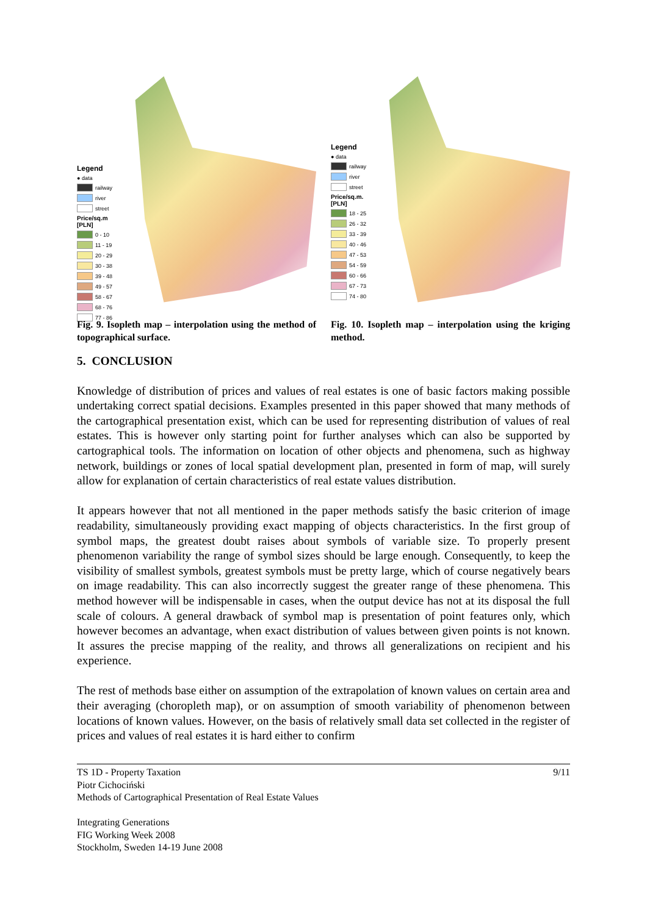Legend
● data
railway
river
street
Price/sq.m [PLN]
0 - 10
11 - 19
20 - 29
30 - 38
39 - 48
49 - 57
58 - 67
68 - 76
77 - 86
Fig. 9. Isopleth map – interpolation using the method of topographical surface.
Legend
● data
railway
river
street
Price/sq.m. [PLN]
18 - 25
26 - 32
33 - 39
40 - 46
47 - 53
54 - 59
60 - 66
67 - 73
74 - 80
Fig. 10. Isopleth map – interpolation using the kriging method.
5. CONCLUSION
Knowledge of distribution of prices and values of real estates is one of basic factors making possible undertaking correct spatial decisions. Examples presented in this paper showed that many methods of the cartographical presentation exist, which can be used for representing distribution of values of real estates. This is however only starting point for further analyses which can also be supported by cartographical tools. The information on location of other objects and phenomena, such as highway network, buildings or zones of local spatial development plan, presented in form of map, will surely allow for explanation of certain characteristics of real estate values distribution.
It appears however that not all mentioned in the paper methods satisfy the basic criterion of image readability, simultaneously providing exact mapping of objects characteristics. In the first group of symbol maps, the greatest doubt raises about symbols of variable size. To properly present phenomenon variability the range of symbol sizes should be large enough. Consequently, to keep the visibility of smallest symbols, greatest symbols must be pretty large, which of course negatively bears on image readability. This can also incorrectly suggest the greater range of these phenomena. This method however will be indispensable in cases, when the output device has not at its disposal the full scale of colours. A general drawback of symbol map is presentation of point features only, which however becomes an advantage, when exact distribution of values between given points is not known. It assures the precise mapping of the reality, and throws all generalizations on recipient and his experience.
The rest of methods base either on assumption of the extrapolation of known values on certain area and their averaging (choropleth map), or on assumption of smooth variability of phenomenon between locations of known values. However, on the basis of relatively small data set collected in the register of prices and values of real estates it is hard either to confirm
9/11 TS 1D - Property Taxation
Piotr Cichociński
Methods of Cartographical Presentation of Real Estate Values
Integrating Generations
FIG Working Week 2008
Stockholm, Sweden 14-19 June 2008